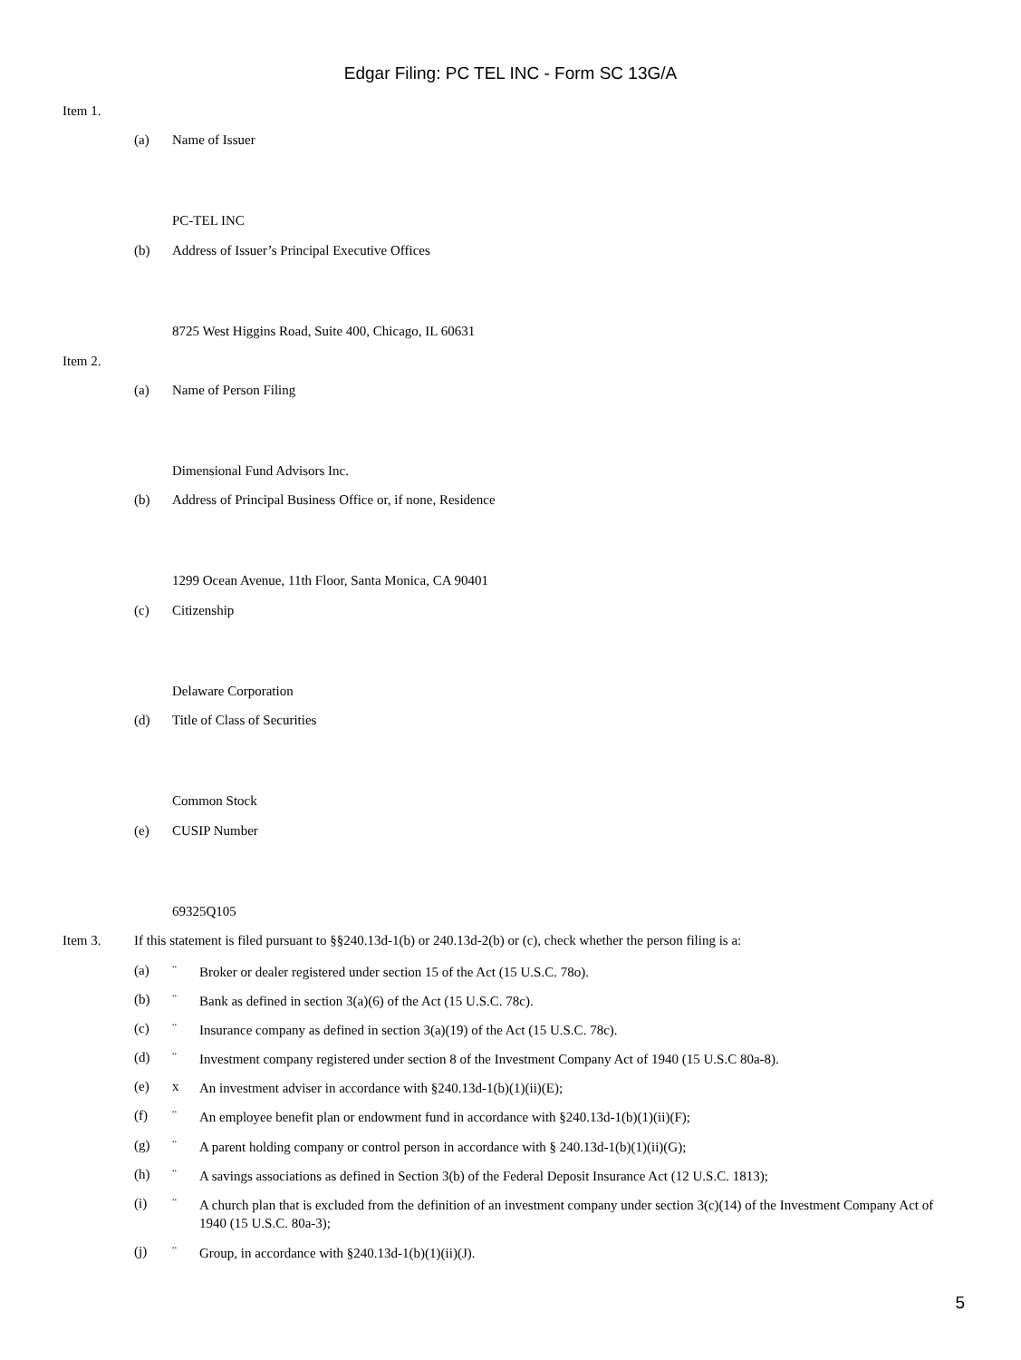Edgar Filing: PC TEL INC - Form SC 13G/A
Item 1.
(a) Name of Issuer
PC-TEL INC
(b) Address of Issuer’s Principal Executive Offices
8725 West Higgins Road, Suite 400, Chicago, IL 60631
Item 2.
(a) Name of Person Filing
Dimensional Fund Advisors Inc.
(b) Address of Principal Business Office or, if none, Residence
1299 Ocean Avenue, 11th Floor, Santa Monica, CA 90401
(c) Citizenship
Delaware Corporation
(d) Title of Class of Securities
Common Stock
(e) CUSIP Number
69325Q105
Item 3. If this statement is filed pursuant to §§240.13d-1(b) or 240.13d-2(b) or (c), check whether the person filing is a:
(a) ¨ Broker or dealer registered under section 15 of the Act (15 U.S.C. 78o).
(b) ¨ Bank as defined in section 3(a)(6) of the Act (15 U.S.C. 78c).
(c) ¨ Insurance company as defined in section 3(a)(19) of the Act (15 U.S.C. 78c).
(d) ¨ Investment company registered under section 8 of the Investment Company Act of 1940 (15 U.S.C 80a-8).
(e) x An investment adviser in accordance with §240.13d-1(b)(1)(ii)(E);
(f) ¨ An employee benefit plan or endowment fund in accordance with §240.13d-1(b)(1)(ii)(F);
(g) ¨ A parent holding company or control person in accordance with § 240.13d-1(b)(1)(ii)(G);
(h) ¨ A savings associations as defined in Section 3(b) of the Federal Deposit Insurance Act (12 U.S.C. 1813);
(i) ¨ A church plan that is excluded from the definition of an investment company under section 3(c)(14) of the Investment Company Act of 1940 (15 U.S.C. 80a-3);
(j) ¨ Group, in accordance with §240.13d-1(b)(1)(ii)(J).
5